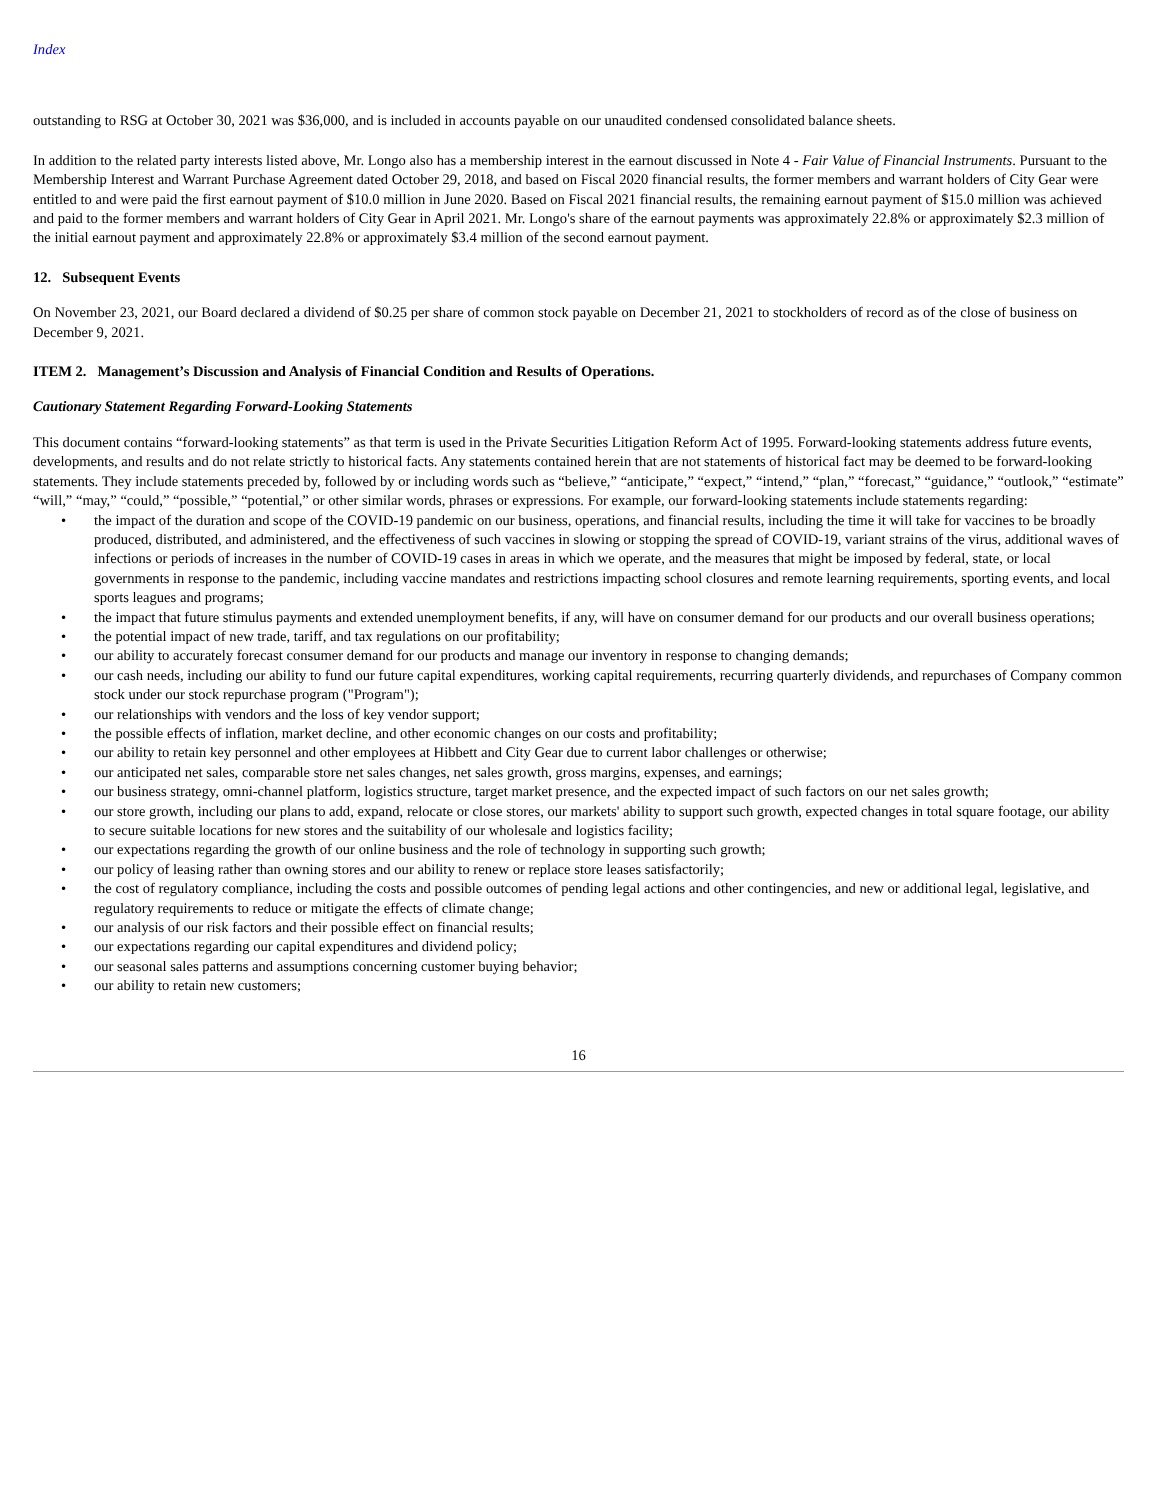Index
outstanding to RSG at October 30, 2021 was $36,000, and is included in accounts payable on our unaudited condensed consolidated balance sheets.
In addition to the related party interests listed above, Mr. Longo also has a membership interest in the earnout discussed in Note 4 - Fair Value of Financial Instruments. Pursuant to the Membership Interest and Warrant Purchase Agreement dated October 29, 2018, and based on Fiscal 2020 financial results, the former members and warrant holders of City Gear were entitled to and were paid the first earnout payment of $10.0 million in June 2020. Based on Fiscal 2021 financial results, the remaining earnout payment of $15.0 million was achieved and paid to the former members and warrant holders of City Gear in April 2021. Mr. Longo's share of the earnout payments was approximately 22.8% or approximately $2.3 million of the initial earnout payment and approximately 22.8% or approximately $3.4 million of the second earnout payment.
12. Subsequent Events
On November 23, 2021, our Board declared a dividend of $0.25 per share of common stock payable on December 21, 2021 to stockholders of record as of the close of business on December 9, 2021.
ITEM 2. Management’s Discussion and Analysis of Financial Condition and Results of Operations.
Cautionary Statement Regarding Forward-Looking Statements
This document contains “forward-looking statements” as that term is used in the Private Securities Litigation Reform Act of 1995. Forward-looking statements address future events, developments, and results and do not relate strictly to historical facts. Any statements contained herein that are not statements of historical fact may be deemed to be forward-looking statements. They include statements preceded by, followed by or including words such as “believe,” “anticipate,” “expect,” “intend,” “plan,” “forecast,” “guidance,” “outlook,” “estimate” “will,” “may,” “could,” “possible,” “potential,” or other similar words, phrases or expressions. For example, our forward-looking statements include statements regarding:
• the impact of the duration and scope of the COVID-19 pandemic on our business, operations, and financial results, including the time it will take for vaccines to be broadly produced, distributed, and administered, and the effectiveness of such vaccines in slowing or stopping the spread of COVID-19, variant strains of the virus, additional waves of infections or periods of increases in the number of COVID-19 cases in areas in which we operate, and the measures that might be imposed by federal, state, or local governments in response to the pandemic, including vaccine mandates and restrictions impacting school closures and remote learning requirements, sporting events, and local sports leagues and programs;
• the impact that future stimulus payments and extended unemployment benefits, if any, will have on consumer demand for our products and our overall business operations;
• the potential impact of new trade, tariff, and tax regulations on our profitability;
• our ability to accurately forecast consumer demand for our products and manage our inventory in response to changing demands;
• our cash needs, including our ability to fund our future capital expenditures, working capital requirements, recurring quarterly dividends, and repurchases of Company common stock under our stock repurchase program ("Program");
• our relationships with vendors and the loss of key vendor support;
• the possible effects of inflation, market decline, and other economic changes on our costs and profitability;
• our ability to retain key personnel and other employees at Hibbett and City Gear due to current labor challenges or otherwise;
• our anticipated net sales, comparable store net sales changes, net sales growth, gross margins, expenses, and earnings;
• our business strategy, omni-channel platform, logistics structure, target market presence, and the expected impact of such factors on our net sales growth;
• our store growth, including our plans to add, expand, relocate or close stores, our markets' ability to support such growth, expected changes in total square footage, our ability to secure suitable locations for new stores and the suitability of our wholesale and logistics facility;
• our expectations regarding the growth of our online business and the role of technology in supporting such growth;
• our policy of leasing rather than owning stores and our ability to renew or replace store leases satisfactorily;
• the cost of regulatory compliance, including the costs and possible outcomes of pending legal actions and other contingencies, and new or additional legal, legislative, and regulatory requirements to reduce or mitigate the effects of climate change;
• our analysis of our risk factors and their possible effect on financial results;
• our expectations regarding our capital expenditures and dividend policy;
• our seasonal sales patterns and assumptions concerning customer buying behavior;
• our ability to retain new customers;
16